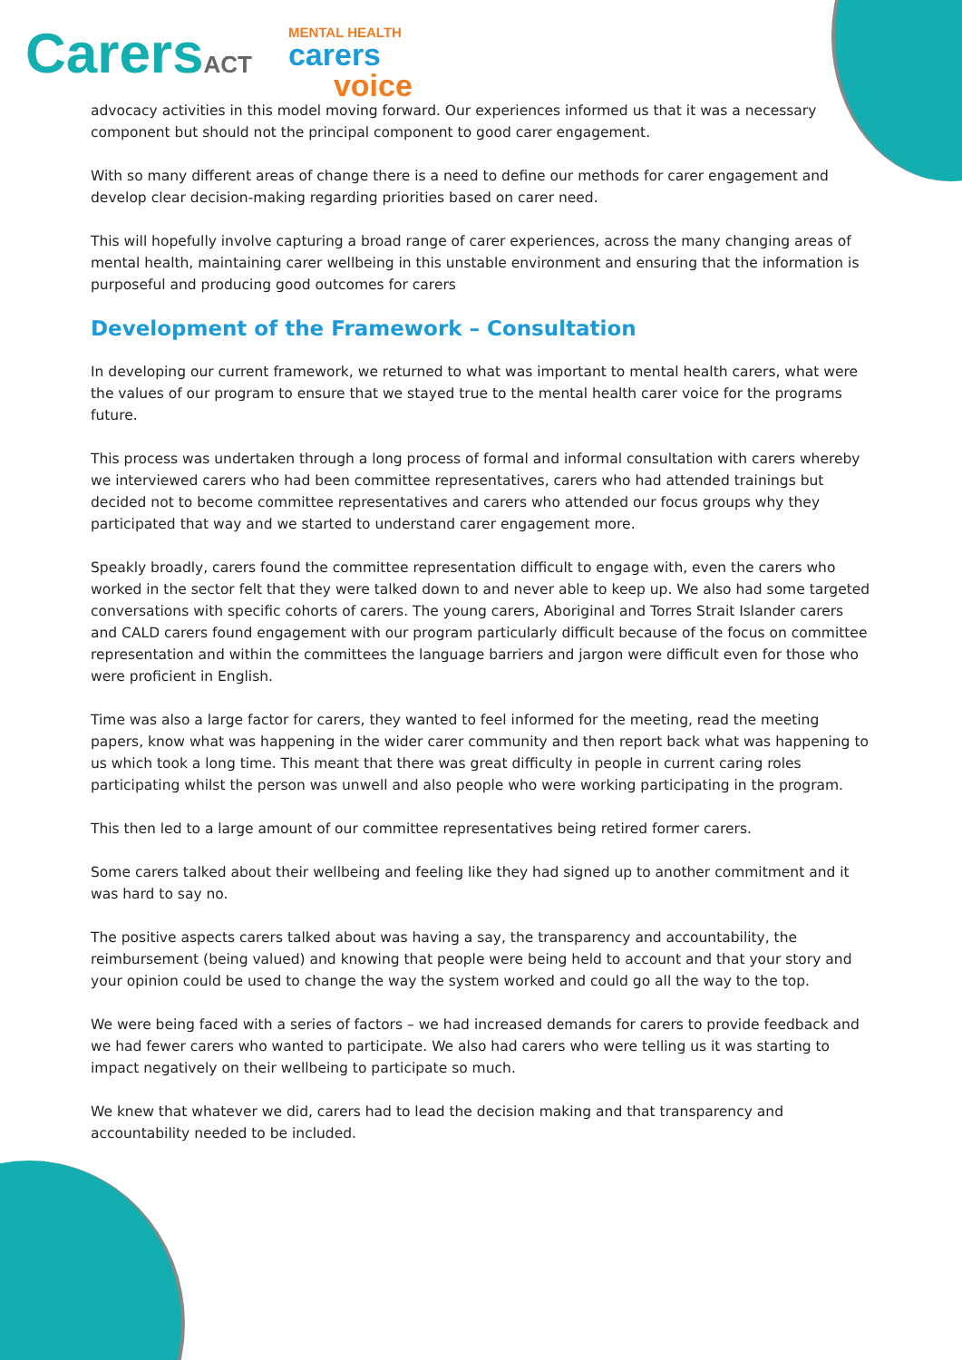CarersACT
MENTAL HEALTH
carers
voice
advocacy activities in this model moving forward. Our experiences informed us that it was a necessary component but should not the principal component to good carer engagement.
With so many different areas of change there is a need to define our methods for carer engagement and develop clear decision-making regarding priorities based on carer need.
This will hopefully involve capturing a broad range of carer experiences, across the many changing areas of mental health, maintaining carer wellbeing in this unstable environment and ensuring that the information is purposeful and producing good outcomes for carers
Development of the Framework – Consultation
In developing our current framework, we returned to what was important to mental health carers, what were the values of our program to ensure that we stayed true to the mental health carer voice for the programs future.
This process was undertaken through a long process of formal and informal consultation with carers whereby we interviewed carers who had been committee representatives, carers who had attended trainings but decided not to become committee representatives and carers who attended our focus groups why they participated that way and we started to understand carer engagement more.
Speakly broadly, carers found the committee representation difficult to engage with, even the carers who worked in the sector felt that they were talked down to and never able to keep up. We also had some targeted conversations with specific cohorts of carers. The young carers, Aboriginal and Torres Strait Islander carers and CALD carers found engagement with our program particularly difficult because of the focus on committee representation and within the committees the language barriers and jargon were difficult even for those who were proficient in English.
Time was also a large factor for carers, they wanted to feel informed for the meeting, read the meeting papers, know what was happening in the wider carer community and then report back what was happening to us which took a long time. This meant that there was great difficulty in people in current caring roles participating whilst the person was unwell and also people who were working participating in the program.
This then led to a large amount of our committee representatives being retired former carers.
Some carers talked about their wellbeing and feeling like they had signed up to another commitment and it was hard to say no.
The positive aspects carers talked about was having a say, the transparency and accountability, the reimbursement (being valued) and knowing that people were being held to account and that your story and your opinion could be used to change the way the system worked and could go all the way to the top.
We were being faced with a series of factors – we had increased demands for carers to provide feedback and we had fewer carers who wanted to participate. We also had carers who were telling us it was starting to impact negatively on their wellbeing to participate so much.
We knew that whatever we did, carers had to lead the decision making and that transparency and accountability needed to be included.